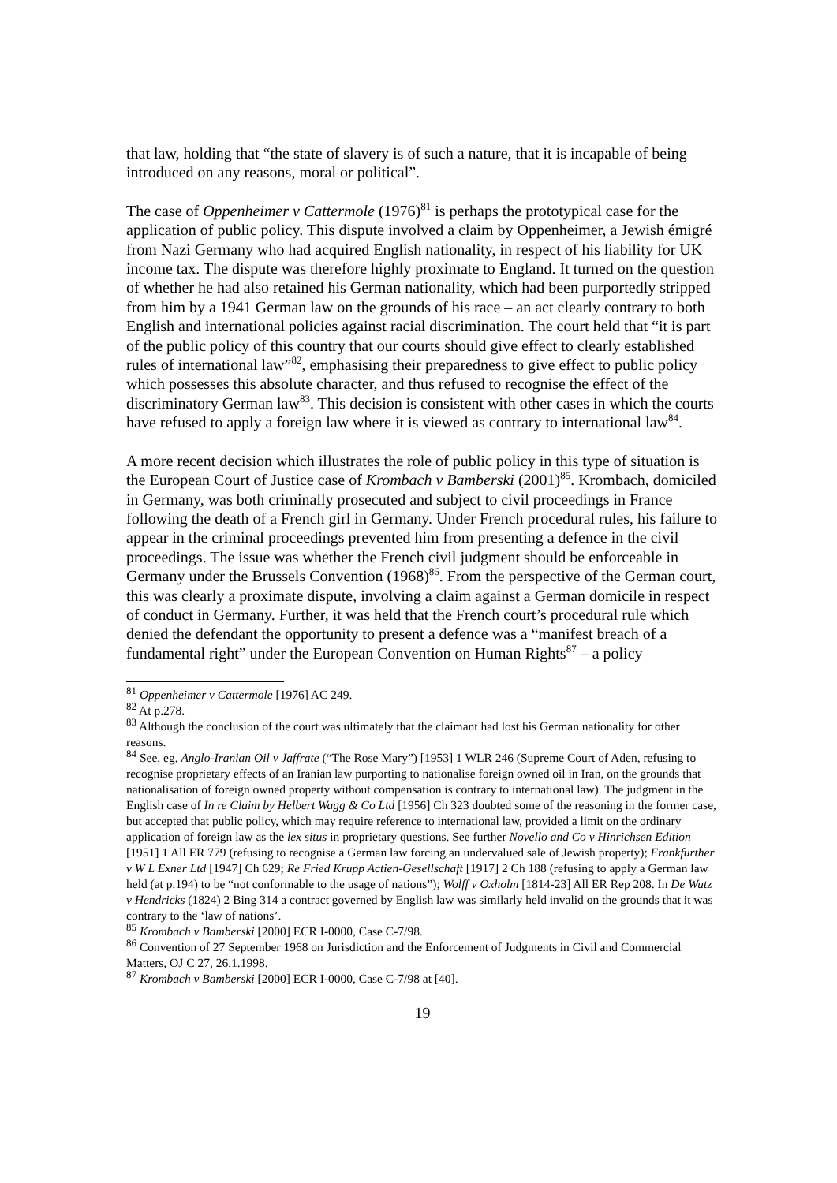that law, holding that “the state of slavery is of such a nature, that it is incapable of being introduced on any reasons, moral or political”.
The case of Oppenheimer v Cattermole (1976)<sup>81</sup> is perhaps the prototypical case for the application of public policy. This dispute involved a claim by Oppenheimer, a Jewish émigré from Nazi Germany who had acquired English nationality, in respect of his liability for UK income tax. The dispute was therefore highly proximate to England. It turned on the question of whether he had also retained his German nationality, which had been purportedly stripped from him by a 1941 German law on the grounds of his race – an act clearly contrary to both English and international policies against racial discrimination. The court held that “it is part of the public policy of this country that our courts should give effect to clearly established rules of international law”<sup>82</sup>, emphasising their preparedness to give effect to public policy which possesses this absolute character, and thus refused to recognise the effect of the discriminatory German law<sup>83</sup>. This decision is consistent with other cases in which the courts have refused to apply a foreign law where it is viewed as contrary to international law<sup>84</sup>.
A more recent decision which illustrates the role of public policy in this type of situation is the European Court of Justice case of Krombach v Bamberski (2001)<sup>85</sup>. Krombach, domiciled in Germany, was both criminally prosecuted and subject to civil proceedings in France following the death of a French girl in Germany. Under French procedural rules, his failure to appear in the criminal proceedings prevented him from presenting a defence in the civil proceedings. The issue was whether the French civil judgment should be enforceable in Germany under the Brussels Convention (1968)<sup>86</sup>. From the perspective of the German court, this was clearly a proximate dispute, involving a claim against a German domicile in respect of conduct in Germany. Further, it was held that the French court’s procedural rule which denied the defendant the opportunity to present a defence was a “manifest breach of a fundamental right” under the European Convention on Human Rights<sup>87</sup> – a policy
<sup>81</sup> Oppenheimer v Cattermole [1976] AC 249.
<sup>82</sup> At p.278.
<sup>83</sup> Although the conclusion of the court was ultimately that the claimant had lost his German nationality for other reasons.
<sup>84</sup> See, eg, Anglo-Iranian Oil v Jaffrate (“The Rose Mary”) [1953] 1 WLR 246 (Supreme Court of Aden, refusing to recognise proprietary effects of an Iranian law purporting to nationalise foreign owned oil in Iran, on the grounds that nationalisation of foreign owned property without compensation is contrary to international law). The judgment in the English case of In re Claim by Helbert Wagg & Co Ltd [1956] Ch 323 doubted some of the reasoning in the former case, but accepted that public policy, which may require reference to international law, provided a limit on the ordinary application of foreign law as the lex situs in proprietary questions. See further Novello and Co v Hinrichsen Edition [1951] 1 All ER 779 (refusing to recognise a German law forcing an undervalued sale of Jewish property); Frankfurther v W L Exner Ltd [1947] Ch 629; Re Fried Krupp Actien-Gesellschaft [1917] 2 Ch 188 (refusing to apply a German law held (at p.194) to be “not conformable to the usage of nations”); Wolff v Oxholm [1814-23] All ER Rep 208. In De Wutz v Hendricks (1824) 2 Bing 314 a contract governed by English law was similarly held invalid on the grounds that it was contrary to the ‘law of nations’.
<sup>85</sup> Krombach v Bamberski [2000] ECR I-0000, Case C-7/98.
<sup>86</sup> Convention of 27 September 1968 on Jurisdiction and the Enforcement of Judgments in Civil and Commercial Matters, OJ C 27, 26.1.1998.
<sup>87</sup> Krombach v Bamberski [2000] ECR I-0000, Case C-7/98 at [40].
19